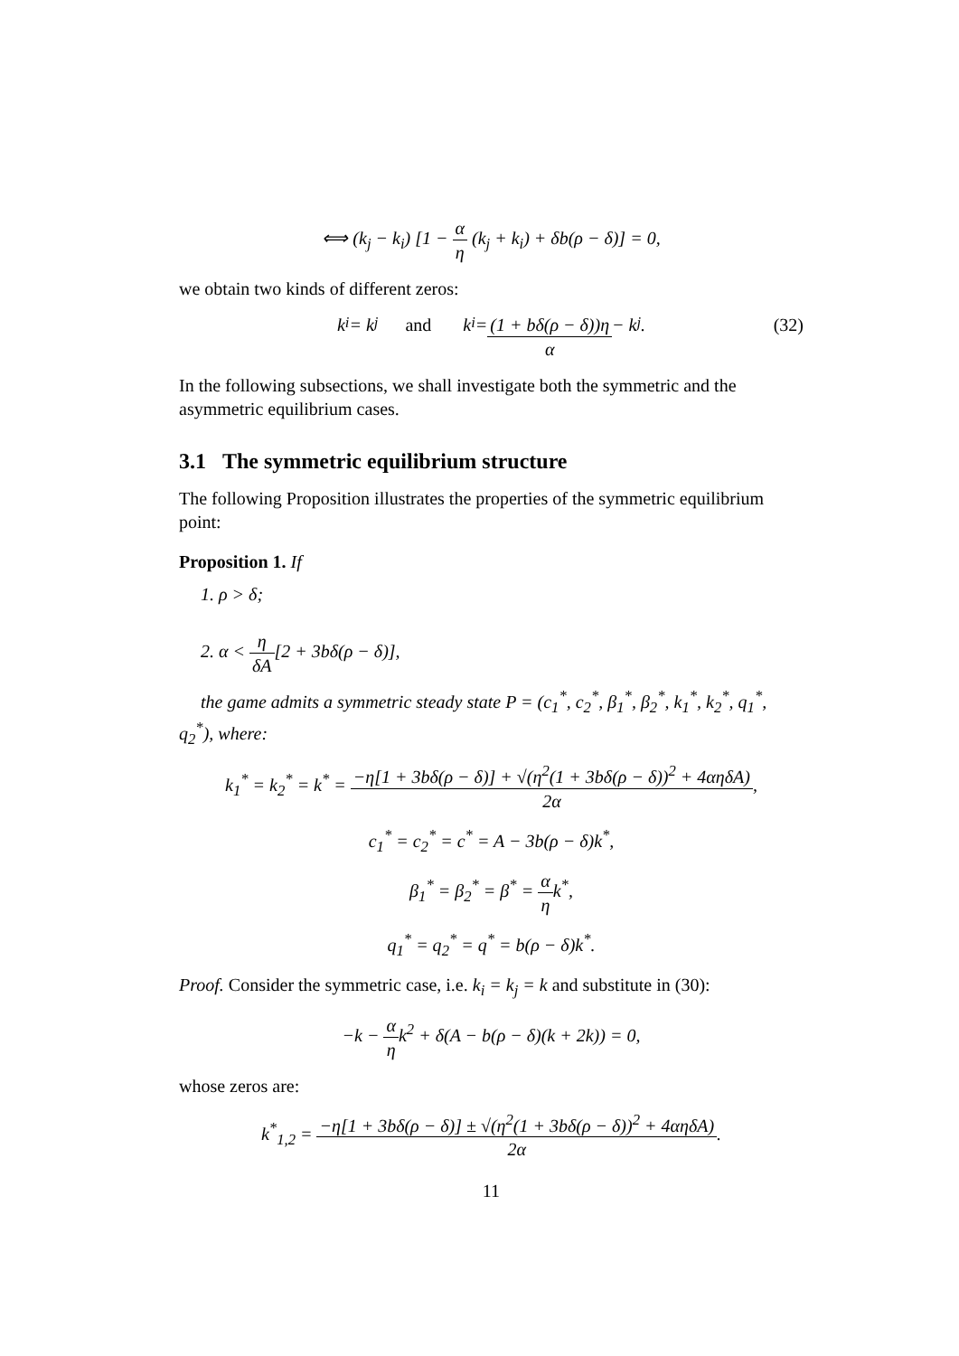⟺ (k<sub>j</sub> − k<sub>i</sub>) [1 − α η (k<sub>j</sub> + k<sub>i</sub>) + δb(ρ − δ)] = 0,
we obtain two kinds of different zeros:
k<sub>i</sub> = k<sub>j</sub> and k<sub>i</sub> = (1 + bδ(ρ − δ))η α − k<sub>j</sub>. (32)
In the following subsections, we shall investigate both the symmetric and the asymmetric equilibrium cases.
3.1 The symmetric equilibrium structure
The following Proposition illustrates the properties of the symmetric equilibrium point:
Proposition 1. If
1. ρ > δ;
2. α < η δA[2 + 3bδ(ρ − δ)],
the game admits a symmetric steady state P = (c<sub>1</sub><sup>*</sup>, c<sub>2</sub><sup>*</sup>, β<sub>1</sub><sup>*</sup>, β<sub>2</sub><sup>*</sup>, k<sub>1</sub><sup>*</sup>, k<sub>2</sub><sup>*</sup>, q<sub>1</sub><sup>*</sup>, q<sub>2</sub><sup>*</sup>), where:
k<sub>1</sub><sup>*</sup> = k<sub>2</sub><sup>*</sup> = k<sup>*</sup> = −η[1 + 3bδ(ρ − δ)] + √(η<sup>2</sup>(1 + 3bδ(ρ − δ))<sup>2</sup> + 4αηδA) 2α,
c<sub>1</sub><sup>*</sup> = c<sub>2</sub><sup>*</sup> = c<sup>*</sup> = A − 3b(ρ − δ)k<sup>*</sup>,
β<sub>1</sub><sup>*</sup> = β<sub>2</sub><sup>*</sup> = β<sup>*</sup> = α ηk<sup>*</sup>,
q<sub>1</sub><sup>*</sup> = q<sub>2</sub><sup>*</sup> = q<sup>*</sup> = b(ρ − δ)k<sup>*</sup>.
Proof. Consider the symmetric case, i.e. k<sub>i</sub> = k<sub>j</sub> = k and substitute in (30):
−k − α ηk<sup>2</sup> + δ(A − b(ρ − δ)(k + 2k)) = 0,
whose zeros are:
k<sup>*</sup><sub>1,2</sub> = −η[1 + 3bδ(ρ − δ)] ± √(η<sup>2</sup>(1 + 3bδ(ρ − δ))<sup>2</sup> + 4αηδA) 2α.
11